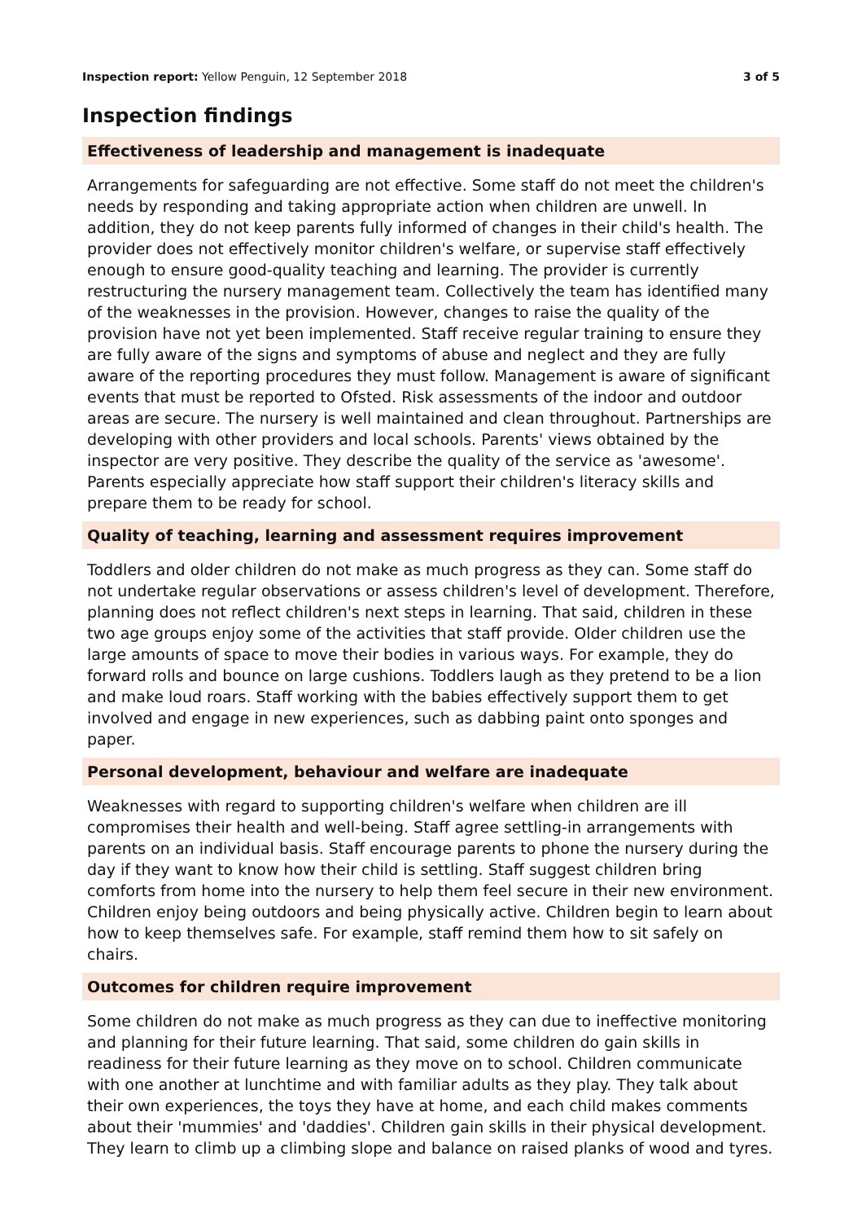Inspection report: Yellow Penguin, 12 September 2018 3 of 5
Inspection findings
Effectiveness of leadership and management is inadequate
Arrangements for safeguarding are not effective. Some staff do not meet the children's needs by responding and taking appropriate action when children are unwell. In addition, they do not keep parents fully informed of changes in their child's health. The provider does not effectively monitor children's welfare, or supervise staff effectively enough to ensure good-quality teaching and learning. The provider is currently restructuring the nursery management team. Collectively the team has identified many of the weaknesses in the provision. However, changes to raise the quality of the provision have not yet been implemented. Staff receive regular training to ensure they are fully aware of the signs and symptoms of abuse and neglect and they are fully aware of the reporting procedures they must follow. Management is aware of significant events that must be reported to Ofsted. Risk assessments of the indoor and outdoor areas are secure. The nursery is well maintained and clean throughout. Partnerships are developing with other providers and local schools. Parents' views obtained by the inspector are very positive. They describe the quality of the service as 'awesome'. Parents especially appreciate how staff support their children's literacy skills and prepare them to be ready for school.
Quality of teaching, learning and assessment requires improvement
Toddlers and older children do not make as much progress as they can. Some staff do not undertake regular observations or assess children's level of development. Therefore, planning does not reflect children's next steps in learning. That said, children in these two age groups enjoy some of the activities that staff provide. Older children use the large amounts of space to move their bodies in various ways. For example, they do forward rolls and bounce on large cushions. Toddlers laugh as they pretend to be a lion and make loud roars. Staff working with the babies effectively support them to get involved and engage in new experiences, such as dabbing paint onto sponges and paper.
Personal development, behaviour and welfare are inadequate
Weaknesses with regard to supporting children's welfare when children are ill compromises their health and well-being. Staff agree settling-in arrangements with parents on an individual basis. Staff encourage parents to phone the nursery during the day if they want to know how their child is settling. Staff suggest children bring comforts from home into the nursery to help them feel secure in their new environment. Children enjoy being outdoors and being physically active. Children begin to learn about how to keep themselves safe. For example, staff remind them how to sit safely on chairs.
Outcomes for children require improvement
Some children do not make as much progress as they can due to ineffective monitoring and planning for their future learning. That said, some children do gain skills in readiness for their future learning as they move on to school. Children communicate with one another at lunchtime and with familiar adults as they play. They talk about their own experiences, the toys they have at home, and each child makes comments about their 'mummies' and 'daddies'. Children gain skills in their physical development. They learn to climb up a climbing slope and balance on raised planks of wood and tyres.